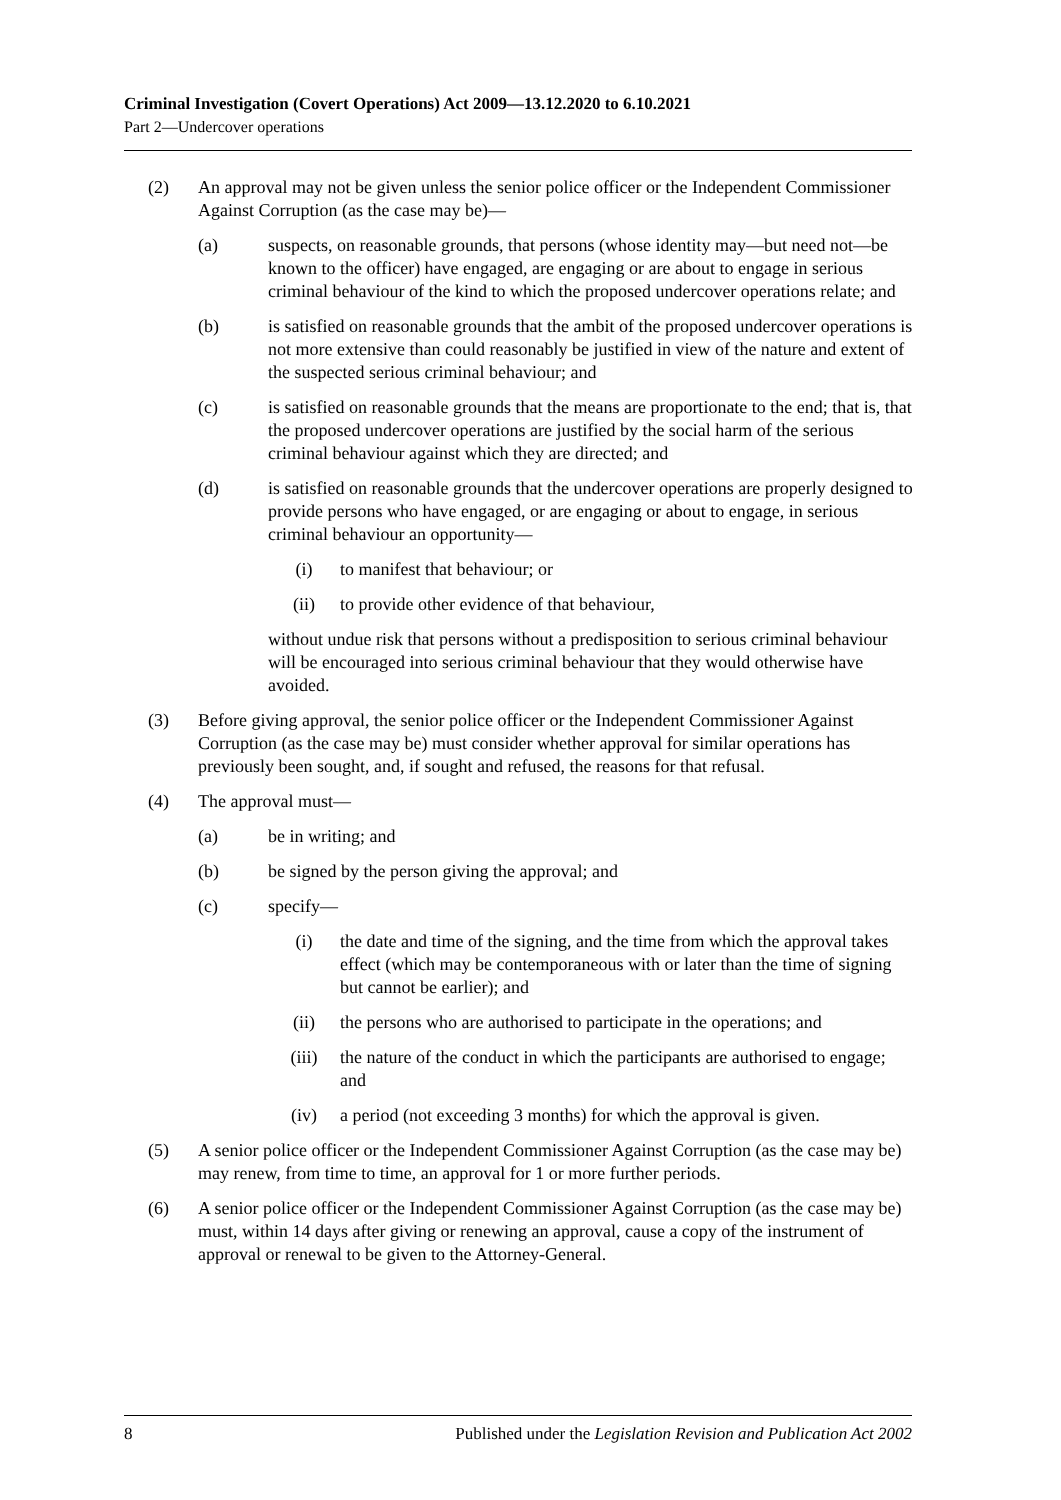Criminal Investigation (Covert Operations) Act 2009—13.12.2020 to 6.10.2021
Part 2—Undercover operations
(2) An approval may not be given unless the senior police officer or the Independent Commissioner Against Corruption (as the case may be)—
(a) suspects, on reasonable grounds, that persons (whose identity may—but need not—be known to the officer) have engaged, are engaging or are about to engage in serious criminal behaviour of the kind to which the proposed undercover operations relate; and
(b) is satisfied on reasonable grounds that the ambit of the proposed undercover operations is not more extensive than could reasonably be justified in view of the nature and extent of the suspected serious criminal behaviour; and
(c) is satisfied on reasonable grounds that the means are proportionate to the end; that is, that the proposed undercover operations are justified by the social harm of the serious criminal behaviour against which they are directed; and
(d) is satisfied on reasonable grounds that the undercover operations are properly designed to provide persons who have engaged, or are engaging or about to engage, in serious criminal behaviour an opportunity—
(i) to manifest that behaviour; or
(ii) to provide other evidence of that behaviour,
without undue risk that persons without a predisposition to serious criminal behaviour will be encouraged into serious criminal behaviour that they would otherwise have avoided.
(3) Before giving approval, the senior police officer or the Independent Commissioner Against Corruption (as the case may be) must consider whether approval for similar operations has previously been sought, and, if sought and refused, the reasons for that refusal.
(4) The approval must—
(a) be in writing; and
(b) be signed by the person giving the approval; and
(c) specify—
(i) the date and time of the signing, and the time from which the approval takes effect (which may be contemporaneous with or later than the time of signing but cannot be earlier); and
(ii) the persons who are authorised to participate in the operations; and
(iii) the nature of the conduct in which the participants are authorised to engage; and
(iv) a period (not exceeding 3 months) for which the approval is given.
(5) A senior police officer or the Independent Commissioner Against Corruption (as the case may be) may renew, from time to time, an approval for 1 or more further periods.
(6) A senior police officer or the Independent Commissioner Against Corruption (as the case may be) must, within 14 days after giving or renewing an approval, cause a copy of the instrument of approval or renewal to be given to the Attorney-General.
8 Published under the Legislation Revision and Publication Act 2002